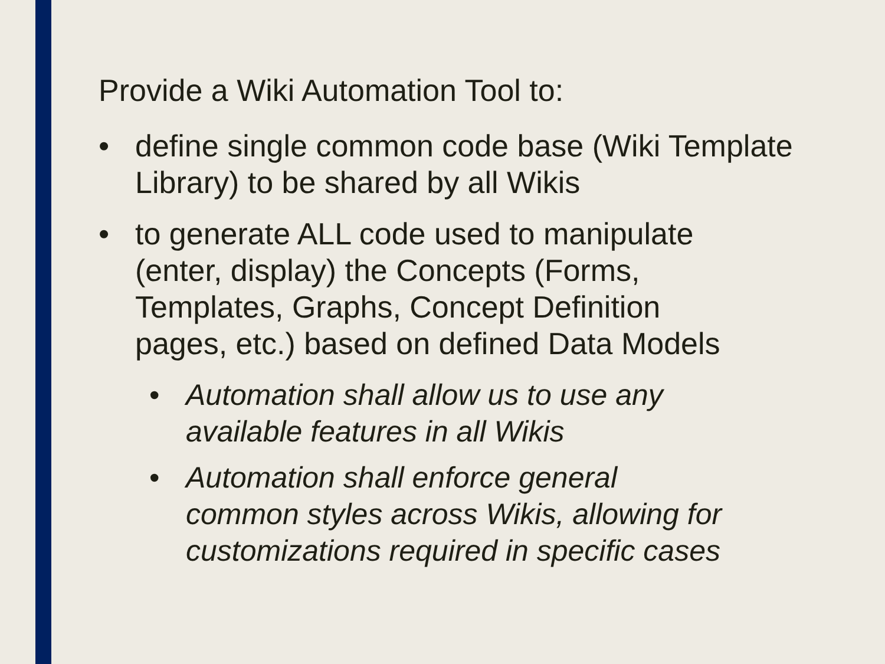Provide a Wiki Automation Tool to:
• define single common code base (Wiki Template Library) to be shared by all Wikis
• to generate ALL code used to manipulate
(enter, display) the Concepts (Forms,
Templates, Graphs, Concept Definition
pages, etc.) based on defined Data Models
• Automation shall allow us to use any
available features in all Wikis
• Automation shall enforce general
common styles across Wikis, allowing for
customizations required in specific cases